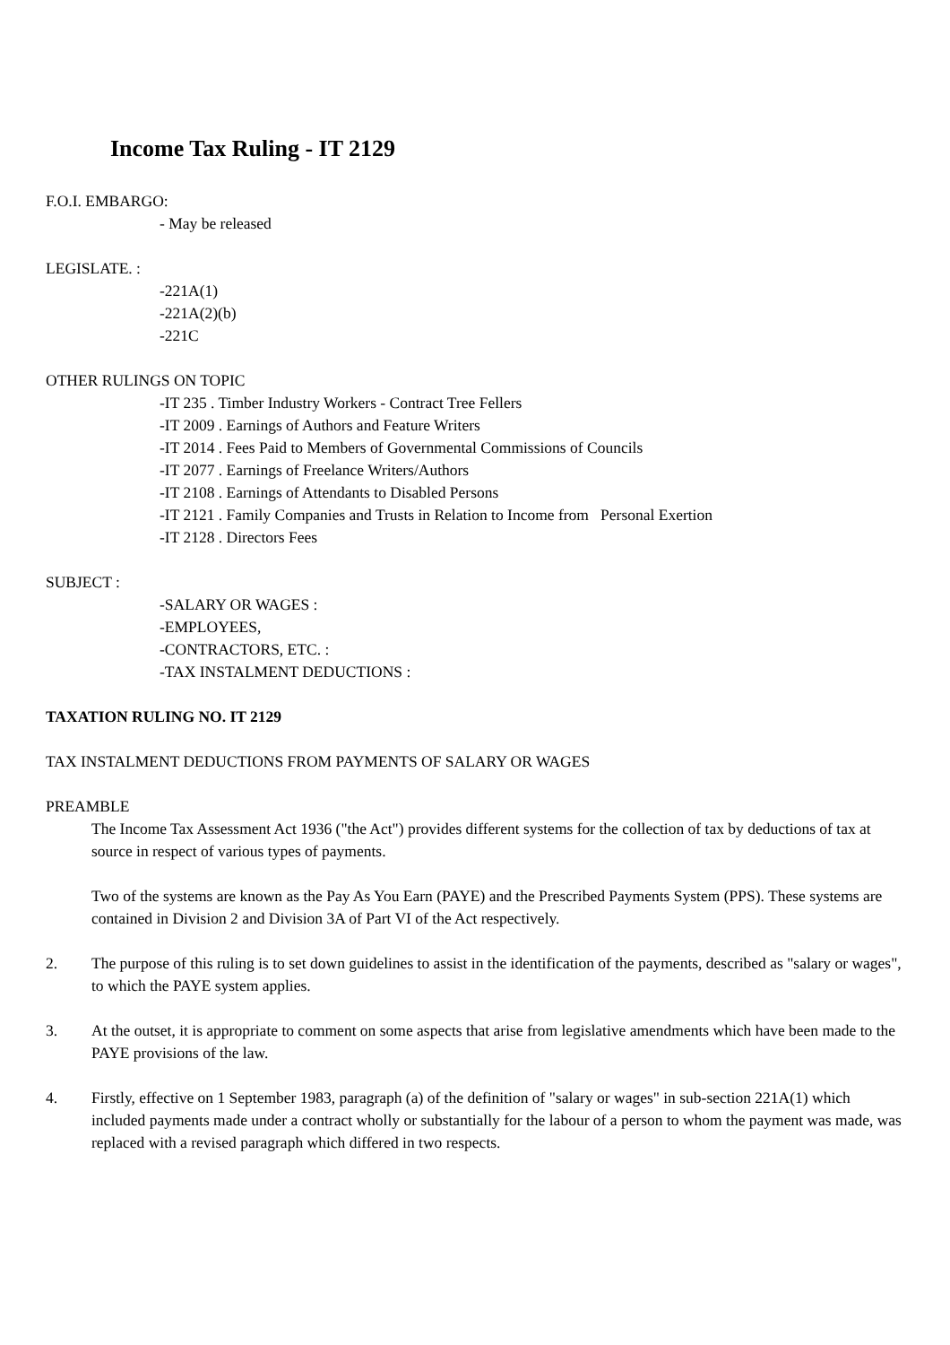Income Tax Ruling - IT 2129
F.O.I. EMBARGO:
- May be released
LEGISLATE. :
-221A(1)
-221A(2)(b)
-221C
OTHER RULINGS ON TOPIC
-IT 235 . Timber Industry Workers - Contract Tree Fellers
-IT 2009 . Earnings of Authors and Feature Writers
-IT 2014 . Fees Paid to Members of Governmental Commissions of Councils
-IT 2077 . Earnings of Freelance Writers/Authors
-IT 2108 . Earnings of Attendants to Disabled Persons
-IT 2121 . Family Companies and Trusts in Relation to Income from Personal Exertion
-IT 2128 . Directors Fees
SUBJECT :
-SALARY OR WAGES :
-EMPLOYEES,
-CONTRACTORS, ETC. :
-TAX INSTALMENT DEDUCTIONS :
TAXATION RULING NO. IT 2129
TAX INSTALMENT DEDUCTIONS FROM PAYMENTS OF SALARY OR WAGES
PREAMBLE
The Income Tax Assessment Act 1936 ("the Act") provides different systems for the collection of tax by deductions of tax at source in respect of various types of payments.
Two of the systems are known as the Pay As You Earn (PAYE) and the Prescribed Payments System (PPS). These systems are contained in Division 2 and Division 3A of Part VI of the Act respectively.
2. The purpose of this ruling is to set down guidelines to assist in the identification of the payments, described as "salary or wages", to which the PAYE system applies.
3. At the outset, it is appropriate to comment on some aspects that arise from legislative amendments which have been made to the PAYE provisions of the law.
4. Firstly, effective on 1 September 1983, paragraph (a) of the definition of "salary or wages" in sub-section 221A(1) which included payments made under a contract wholly or substantially for the labour of a person to whom the payment was made, was replaced with a revised paragraph which differed in two respects.